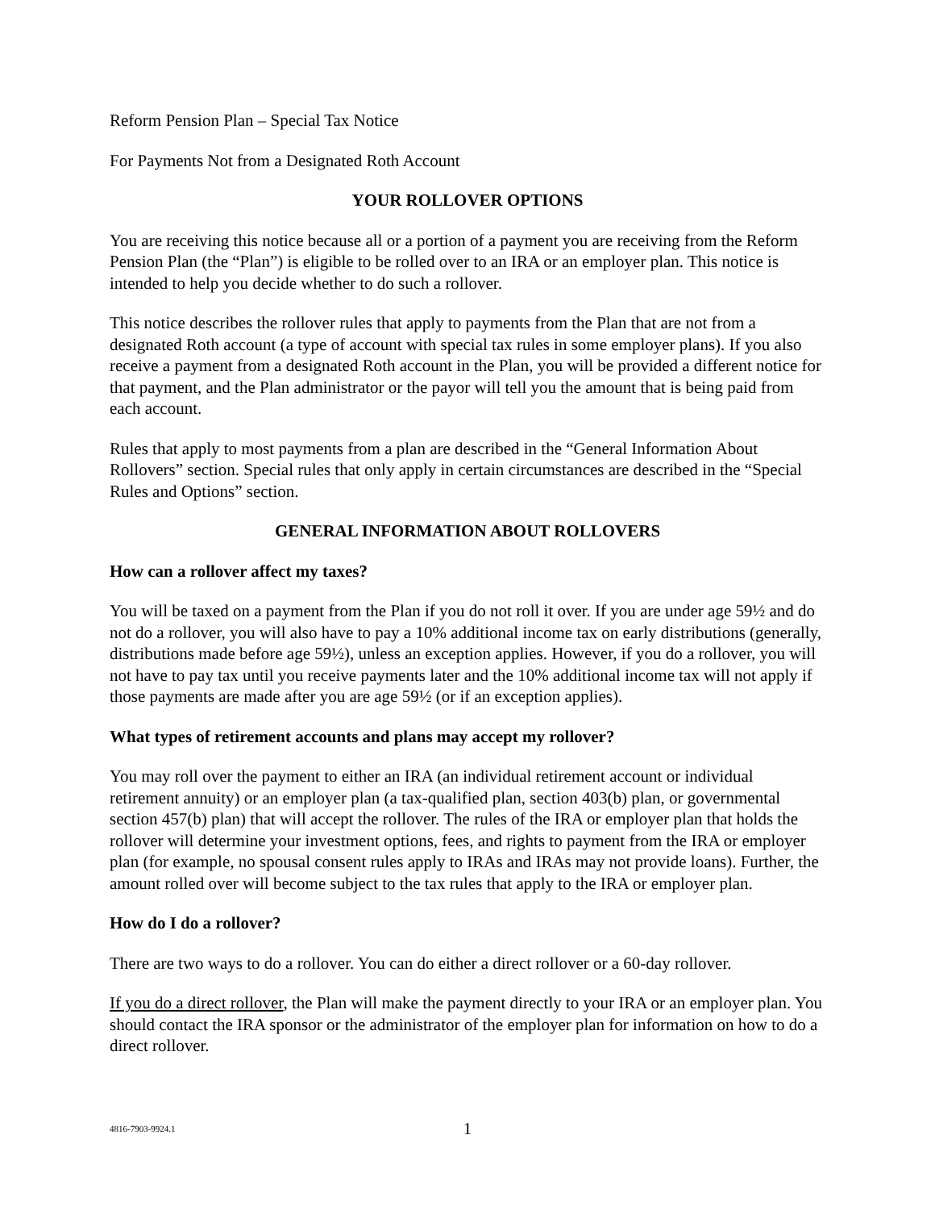Reform Pension Plan – Special Tax Notice
For Payments Not from a Designated Roth Account
YOUR ROLLOVER OPTIONS
You are receiving this notice because all or a portion of a payment you are receiving from the Reform Pension Plan (the “Plan”) is eligible to be rolled over to an IRA or an employer plan. This notice is intended to help you decide whether to do such a rollover.
This notice describes the rollover rules that apply to payments from the Plan that are not from a designated Roth account (a type of account with special tax rules in some employer plans). If you also receive a payment from a designated Roth account in the Plan, you will be provided a different notice for that payment, and the Plan administrator or the payor will tell you the amount that is being paid from each account.
Rules that apply to most payments from a plan are described in the “General Information About Rollovers” section. Special rules that only apply in certain circumstances are described in the “Special Rules and Options” section.
GENERAL INFORMATION ABOUT ROLLOVERS
How can a rollover affect my taxes?
You will be taxed on a payment from the Plan if you do not roll it over. If you are under age 59½ and do not do a rollover, you will also have to pay a 10% additional income tax on early distributions (generally, distributions made before age 59½), unless an exception applies. However, if you do a rollover, you will not have to pay tax until you receive payments later and the 10% additional income tax will not apply if those payments are made after you are age 59½ (or if an exception applies).
What types of retirement accounts and plans may accept my rollover?
You may roll over the payment to either an IRA (an individual retirement account or individual retirement annuity) or an employer plan (a tax-qualified plan, section 403(b) plan, or governmental section 457(b) plan) that will accept the rollover. The rules of the IRA or employer plan that holds the rollover will determine your investment options, fees, and rights to payment from the IRA or employer plan (for example, no spousal consent rules apply to IRAs and IRAs may not provide loans). Further, the amount rolled over will become subject to the tax rules that apply to the IRA or employer plan.
How do I do a rollover?
There are two ways to do a rollover. You can do either a direct rollover or a 60-day rollover.
If you do a direct rollover, the Plan will make the payment directly to your IRA or an employer plan. You should contact the IRA sponsor or the administrator of the employer plan for information on how to do a direct rollover.
4816-7903-9924.1
1